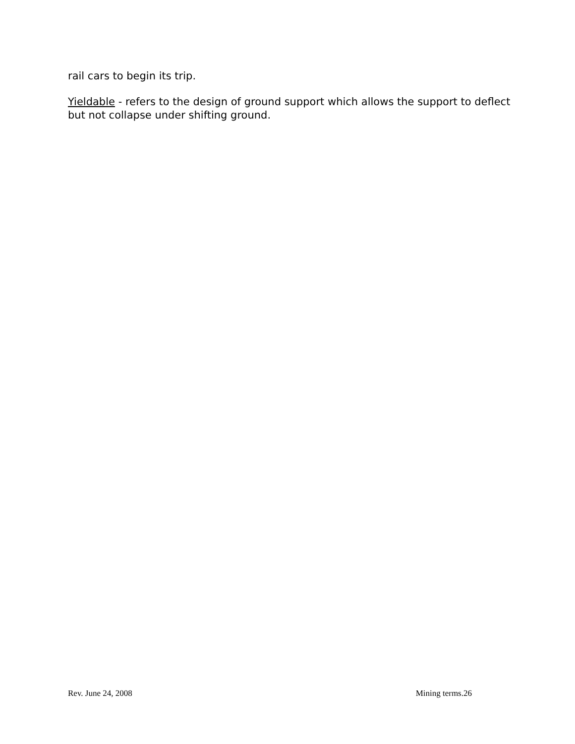rail cars to begin its trip.
Yieldable - refers to the design of ground support which allows the support to deflect but not collapse under shifting ground.
Rev. June 24, 2008 Mining terms.26